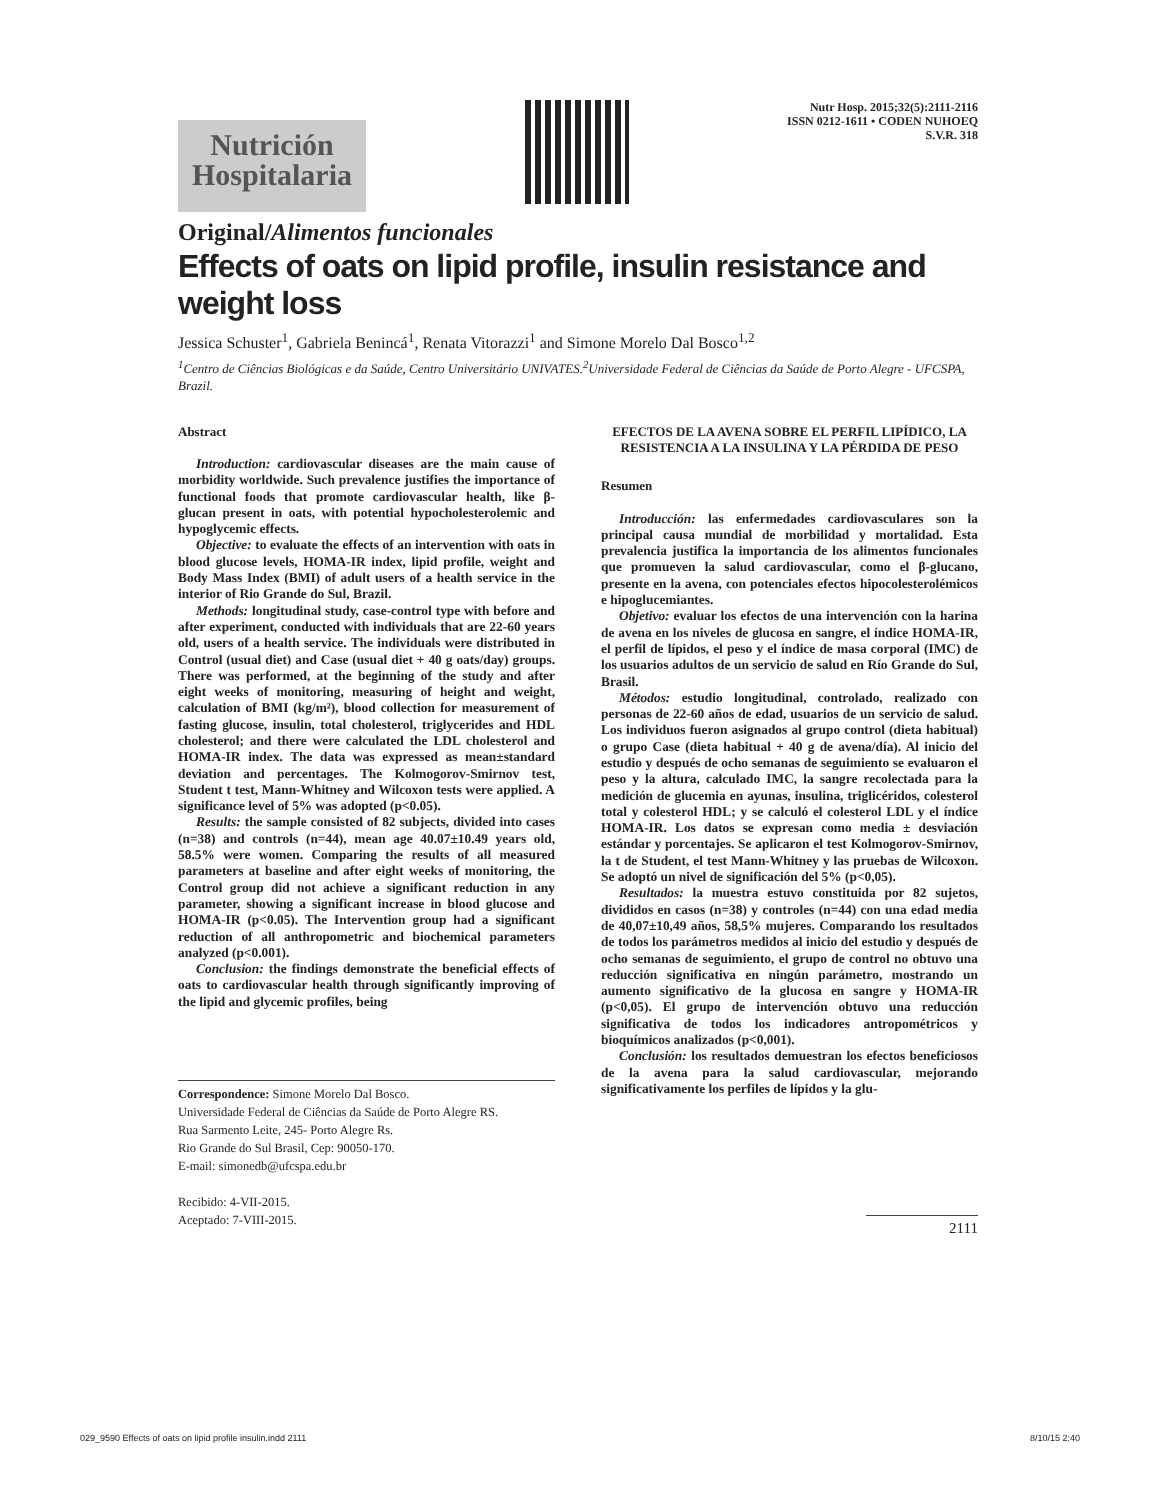Nutrición
Hospitalaria
Nutr Hosp. 2015;32(5):2111-2116
ISSN 0212-1611 • CODEN NUHOEQ
S.V.R. 318
Original/Alimentos funcionales
Effects of oats on lipid profile, insulin resistance and weight loss
Jessica Schuster<sup>1</sup>, Gabriela Benincá<sup>1</sup>, Renata Vitorazzi<sup>1</sup> and Simone Morelo Dal Bosco<sup>1,2</sup>
<sup>1</sup> Centro de Ciências Biológicas e da Saúde, Centro Universitário UNIVATES.<sup>2</sup>Universidade Federal de Ciências da Saúde de Porto Alegre - UFCSPA, Brazil.
Abstract
Introduction: cardiovascular diseases are the main cause of morbidity worldwide. Such prevalence justifies the importance of functional foods that promote cardiovascular health, like β-glucan present in oats, with potential hypocholesterolemic and hypoglycemic effects.
Objective: to evaluate the effects of an intervention with oats in blood glucose levels, HOMA-IR index, lipid profile, weight and Body Mass Index (BMI) of adult users of a health service in the interior of Rio Grande do Sul, Brazil.
Methods: longitudinal study, case-control type with before and after experiment, conducted with individuals that are 22-60 years old, users of a health service. The individuals were distributed in Control (usual diet) and Case (usual diet + 40 g oats/day) groups. There was performed, at the beginning of the study and after eight weeks of monitoring, measuring of height and weight, calculation of BMI (kg/m²), blood collection for measurement of fasting glucose, insulin, total cholesterol, triglycerides and HDL cholesterol; and there were calculated the LDL cholesterol and HOMA-IR index. The data was expressed as mean±standard deviation and percentages. The Kolmogorov-Smirnov test, Student t test, Mann-Whitney and Wilcoxon tests were applied. A significance level of 5% was adopted (p<0.05).
Results: the sample consisted of 82 subjects, divided into cases (n=38) and controls (n=44), mean age 40.07±10.49 years old, 58.5% were women. Comparing the results of all measured parameters at baseline and after eight weeks of monitoring, the Control group did not achieve a significant reduction in any parameter, showing a significant increase in blood glucose and HOMA-IR (p<0.05). The Intervention group had a significant reduction of all anthropometric and biochemical parameters analyzed (p<0.001).
Conclusion: the findings demonstrate the beneficial effects of oats to cardiovascular health through significantly improving of the lipid and glycemic profiles, being
Correspondence: Simone Morelo Dal Bosco.
Universidade Federal de Ciências da Saúde de Porto Alegre RS.
Rua Sarmento Leite, 245- Porto Alegre Rs.
Rio Grande do Sul Brasil, Cep: 90050-170.
E-mail: simonedb@ufcspa.edu.br
Recibido: 4-VII-2015.
Aceptado: 7-VIII-2015.
EFECTOS DE LA AVENA SOBRE EL PERFIL LIPÍDICO, LA RESISTENCIA A LA INSULINA Y LA PÉRDIDA DE PESO
Resumen
Introducción: las enfermedades cardiovasculares son la principal causa mundial de morbilidad y mortalidad. Esta prevalencia justifica la importancia de los alimentos funcionales que promueven la salud cardiovascular, como el β-glucano, presente en la avena, con potenciales efectos hipocolesterolémicos e hipoglucemiantes.
Objetivo: evaluar los efectos de una intervención con la harina de avena en los niveles de glucosa en sangre, el índice HOMA-IR, el perfil de lípidos, el peso y el índice de masa corporal (IMC) de los usuarios adultos de un servicio de salud en Río Grande do Sul, Brasil.
Métodos: estudio longitudinal, controlado, realizado con personas de 22-60 años de edad, usuarios de un servicio de salud. Los individuos fueron asignados al grupo control (dieta habitual) o grupo Case (dieta habitual + 40 g de avena/día). Al inicio del estudio y después de ocho semanas de seguimiento se evaluaron el peso y la altura, calculado IMC, la sangre recolectada para la medición de glucemia en ayunas, insulina, triglicéridos, colesterol total y colesterol HDL; y se calculó el colesterol LDL y el índice HOMA-IR. Los datos se expresan como media ± desviación estándar y porcentajes. Se aplicaron el test Kolmogorov-Smirnov, la t de Student, el test Mann-Whitney y las pruebas de Wilcoxon. Se adoptó un nivel de significación del 5% (p<0,05).
Resultados: la muestra estuvo constituida por 82 sujetos, divididos en casos (n=38) y controles (n=44) con una edad media de 40,07±10,49 años, 58,5% mujeres. Comparando los resultados de todos los parámetros medidos al inicio del estudio y después de ocho semanas de seguimiento, el grupo de control no obtuvo una reducción significativa en ningún parámetro, mostrando un aumento significativo de la glucosa en sangre y HOMA-IR (p<0,05). El grupo de intervención obtuvo una reducción significativa de todos los indicadores antropométricos y bioquímicos analizados (p<0,001).
Conclusión: los resultados demuestran los efectos beneficiosos de la avena para la salud cardiovascular, mejorando significativamente los perfiles de lípidos y la glu-
2111
029_9590 Effects of oats on lipid profile insulin.indd 2111 8/10/15 2:40